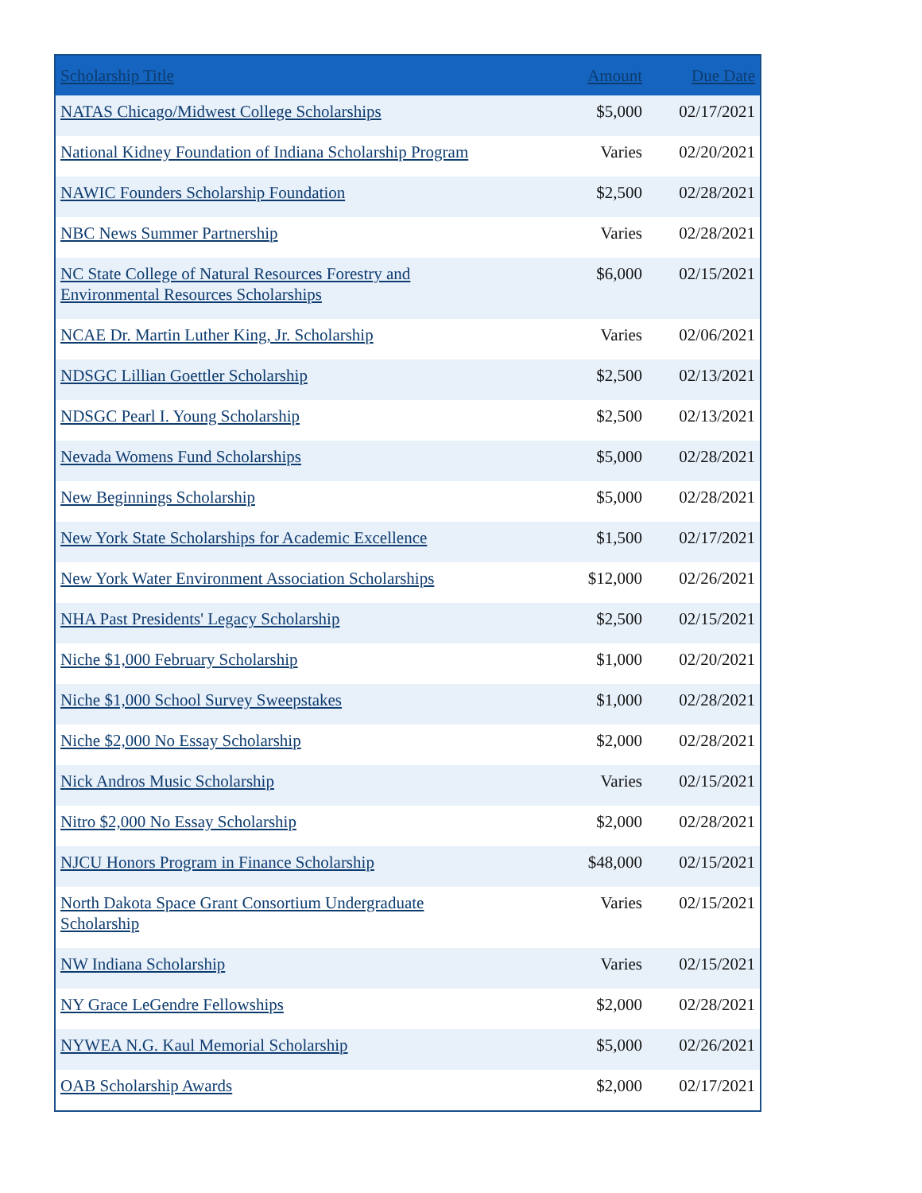| Scholarship Title | Amount | Due Date |
| --- | --- | --- |
| NATAS Chicago/Midwest College Scholarships | $5,000 | 02/17/2021 |
| National Kidney Foundation of Indiana Scholarship Program | Varies | 02/20/2021 |
| NAWIC Founders Scholarship Foundation | $2,500 | 02/28/2021 |
| NBC News Summer Partnership | Varies | 02/28/2021 |
| NC State College of Natural Resources Forestry and Environmental Resources Scholarships | $6,000 | 02/15/2021 |
| NCAE Dr. Martin Luther King, Jr. Scholarship | Varies | 02/06/2021 |
| NDSGC Lillian Goettler Scholarship | $2,500 | 02/13/2021 |
| NDSGC Pearl I. Young Scholarship | $2,500 | 02/13/2021 |
| Nevada Womens Fund Scholarships | $5,000 | 02/28/2021 |
| New Beginnings Scholarship | $5,000 | 02/28/2021 |
| New York State Scholarships for Academic Excellence | $1,500 | 02/17/2021 |
| New York Water Environment Association Scholarships | $12,000 | 02/26/2021 |
| NHA Past Presidents' Legacy Scholarship | $2,500 | 02/15/2021 |
| Niche $1,000 February Scholarship | $1,000 | 02/20/2021 |
| Niche $1,000 School Survey Sweepstakes | $1,000 | 02/28/2021 |
| Niche $2,000 No Essay Scholarship | $2,000 | 02/28/2021 |
| Nick Andros Music Scholarship | Varies | 02/15/2021 |
| Nitro $2,000 No Essay Scholarship | $2,000 | 02/28/2021 |
| NJCU Honors Program in Finance Scholarship | $48,000 | 02/15/2021 |
| North Dakota Space Grant Consortium Undergraduate Scholarship | Varies | 02/15/2021 |
| NW Indiana Scholarship | Varies | 02/15/2021 |
| NY Grace LeGendre Fellowships | $2,000 | 02/28/2021 |
| NYWEA N.G. Kaul Memorial Scholarship | $5,000 | 02/26/2021 |
| OAB Scholarship Awards | $2,000 | 02/17/2021 |